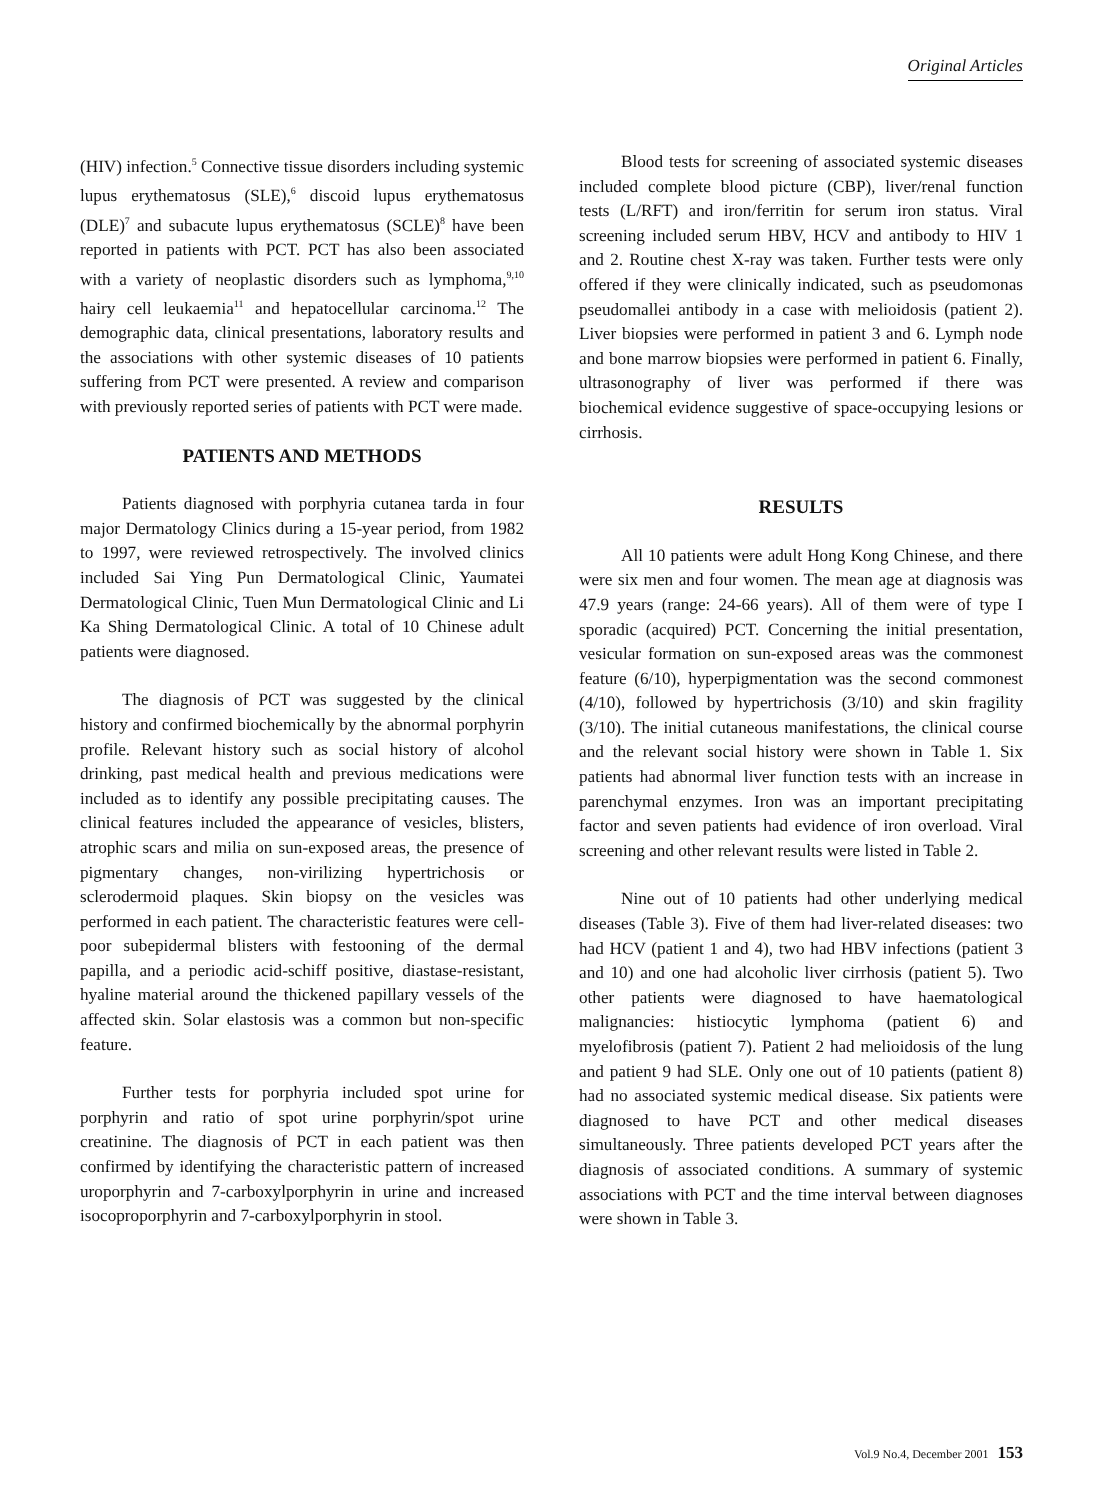Original Articles
(HIV) infection.<sup>5</sup> Connective tissue disorders including systemic lupus erythematosus (SLE),<sup>6</sup> discoid lupus erythematosus (DLE)<sup>7</sup> and subacute lupus erythematosus (SCLE)<sup>8</sup> have been reported in patients with PCT. PCT has also been associated with a variety of neoplastic disorders such as lymphoma,<sup>9,10</sup> hairy cell leukaemia<sup>11</sup> and hepatocellular carcinoma.<sup>12</sup> The demographic data, clinical presentations, laboratory results and the associations with other systemic diseases of 10 patients suffering from PCT were presented. A review and comparison with previously reported series of patients with PCT were made.
PATIENTS AND METHODS
Patients diagnosed with porphyria cutanea tarda in four major Dermatology Clinics during a 15-year period, from 1982 to 1997, were reviewed retrospectively. The involved clinics included Sai Ying Pun Dermatological Clinic, Yaumatei Dermatological Clinic, Tuen Mun Dermatological Clinic and Li Ka Shing Dermatological Clinic. A total of 10 Chinese adult patients were diagnosed.
The diagnosis of PCT was suggested by the clinical history and confirmed biochemically by the abnormal porphyrin profile. Relevant history such as social history of alcohol drinking, past medical health and previous medications were included as to identify any possible precipitating causes. The clinical features included the appearance of vesicles, blisters, atrophic scars and milia on sun-exposed areas, the presence of pigmentary changes, non-virilizing hypertrichosis or sclerodermoid plaques. Skin biopsy on the vesicles was performed in each patient. The characteristic features were cell-poor subepidermal blisters with festooning of the dermal papilla, and a periodic acid-schiff positive, diastase-resistant, hyaline material around the thickened papillary vessels of the affected skin. Solar elastosis was a common but non-specific feature.
Further tests for porphyria included spot urine for porphyrin and ratio of spot urine porphyrin/spot urine creatinine. The diagnosis of PCT in each patient was then confirmed by identifying the characteristic pattern of increased uroporphyrin and 7-carboxylporphyrin in urine and increased isocoproporphyrin and 7-carboxylporphyrin in stool.
Blood tests for screening of associated systemic diseases included complete blood picture (CBP), liver/renal function tests (L/RFT) and iron/ferritin for serum iron status. Viral screening included serum HBV, HCV and antibody to HIV 1 and 2. Routine chest X-ray was taken. Further tests were only offered if they were clinically indicated, such as pseudomonas pseudomallei antibody in a case with melioidosis (patient 2). Liver biopsies were performed in patient 3 and 6. Lymph node and bone marrow biopsies were performed in patient 6. Finally, ultrasonography of liver was performed if there was biochemical evidence suggestive of space-occupying lesions or cirrhosis.
RESULTS
All 10 patients were adult Hong Kong Chinese, and there were six men and four women. The mean age at diagnosis was 47.9 years (range: 24-66 years). All of them were of type I sporadic (acquired) PCT. Concerning the initial presentation, vesicular formation on sun-exposed areas was the commonest feature (6/10), hyperpigmentation was the second commonest (4/10), followed by hypertrichosis (3/10) and skin fragility (3/10). The initial cutaneous manifestations, the clinical course and the relevant social history were shown in Table 1. Six patients had abnormal liver function tests with an increase in parenchymal enzymes. Iron was an important precipitating factor and seven patients had evidence of iron overload. Viral screening and other relevant results were listed in Table 2.
Nine out of 10 patients had other underlying medical diseases (Table 3). Five of them had liver-related diseases: two had HCV (patient 1 and 4), two had HBV infections (patient 3 and 10) and one had alcoholic liver cirrhosis (patient 5). Two other patients were diagnosed to have haematological malignancies: histiocytic lymphoma (patient 6) and myelofibrosis (patient 7). Patient 2 had melioidosis of the lung and patient 9 had SLE. Only one out of 10 patients (patient 8) had no associated systemic medical disease. Six patients were diagnosed to have PCT and other medical diseases simultaneously. Three patients developed PCT years after the diagnosis of associated conditions. A summary of systemic associations with PCT and the time interval between diagnoses were shown in Table 3.
Vol.9 No.4, December 2001 153